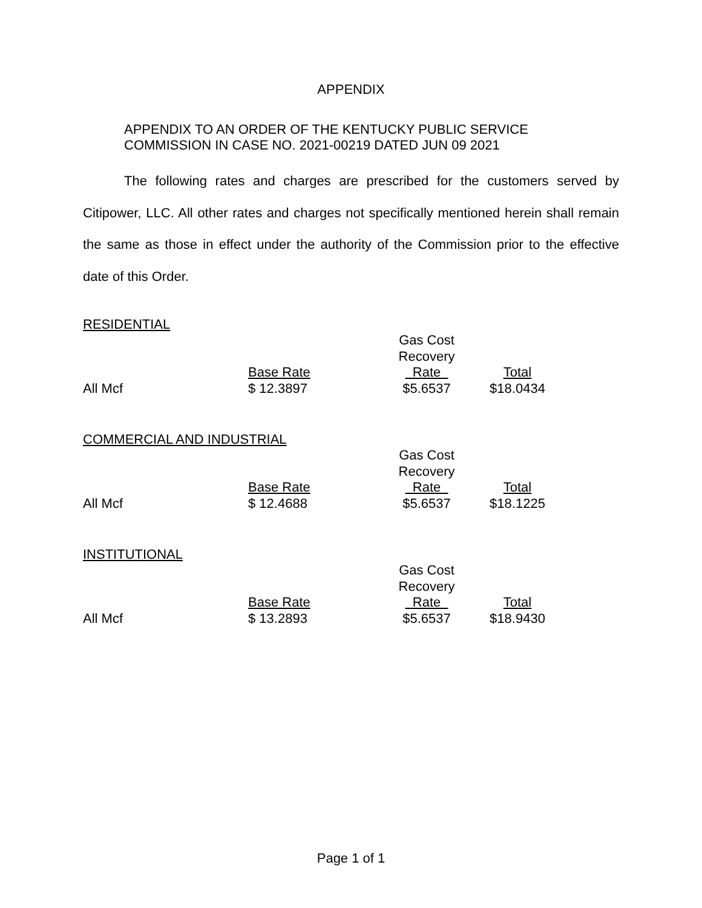APPENDIX
APPENDIX TO AN ORDER OF THE KENTUCKY PUBLIC SERVICE
COMMISSION IN CASE NO. 2021-00219 DATED JUN 09 2021
The following rates and charges are prescribed for the customers served by Citipower, LLC. All other rates and charges not specifically mentioned herein shall remain the same as those in effect under the authority of the Commission prior to the effective date of this Order.
RESIDENTIAL
| | | Gas Cost | |
| | | Recovery | |
| | Base Rate | Rate | Total |
| All Mcf | $ 12.3897 | $5.6537 | $18.0434 |
COMMERCIAL AND INDUSTRIAL
| | | Gas Cost | |
| | | Recovery | |
| | Base Rate | Rate | Total |
| All Mcf | $ 12.4688 | $5.6537 | $18.1225 |
INSTITUTIONAL
| | | Gas Cost | |
| | | Recovery | |
| | Base Rate | Rate | Total |
| All Mcf | $ 13.2893 | $5.6537 | $18.9430 |
Page 1 of 1